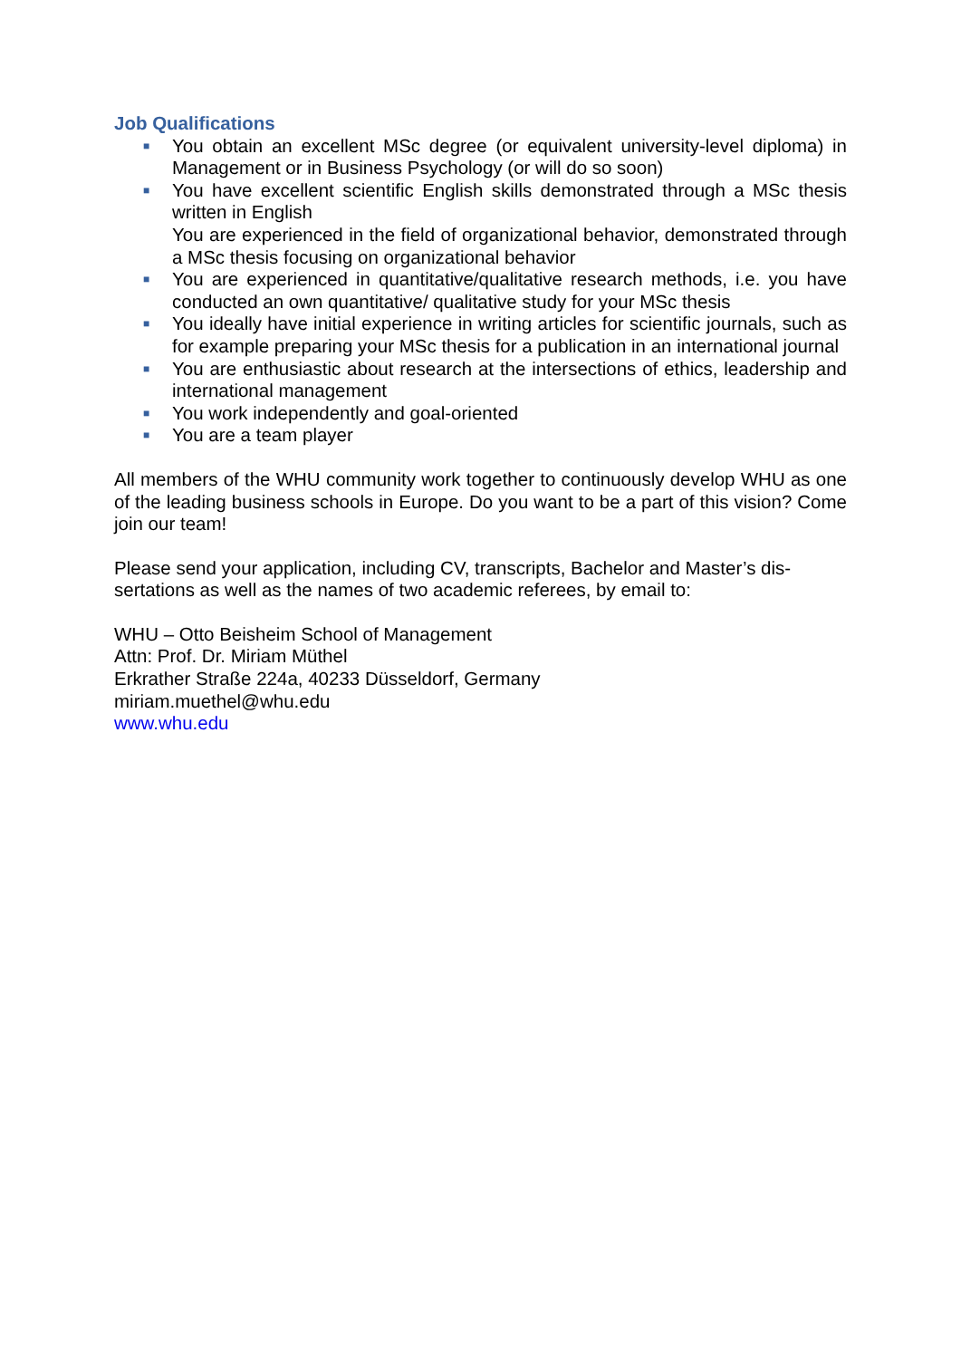Job Qualifications
■ You obtain an excellent MSc degree (or equivalent university-level diploma) in Management or in Business Psychology (or will do so soon)
■ You have excellent scientific English skills demonstrated through a MSc thesis written in English
You are experienced in the field of organizational behavior, demonstrated through a MSc thesis focusing on organizational behavior
■ You are experienced in quantitative/qualitative research methods, i.e. you have conducted an own quantitative/ qualitative study for your MSc thesis
■ You ideally have initial experience in writing articles for scientific journals, such as for example preparing your MSc thesis for a publication in an international journal
■ You are enthusiastic about research at the intersections of ethics, leadership and international management
■ You work independently and goal-oriented
■ You are a team player
All members of the WHU community work together to continuously develop WHU as one of the leading business schools in Europe. Do you want to be a part of this vision? Come join our team!
Please send your application, including CV, transcripts, Bachelor and Master’s dis-sertations as well as the names of two academic referees, by email to:
WHU – Otto Beisheim School of Management
Attn: Prof. Dr. Miriam Müthel
Erkrather Straße 224a, 40233 Düsseldorf, Germany
miriam.muethel@whu.edu
www.whu.edu